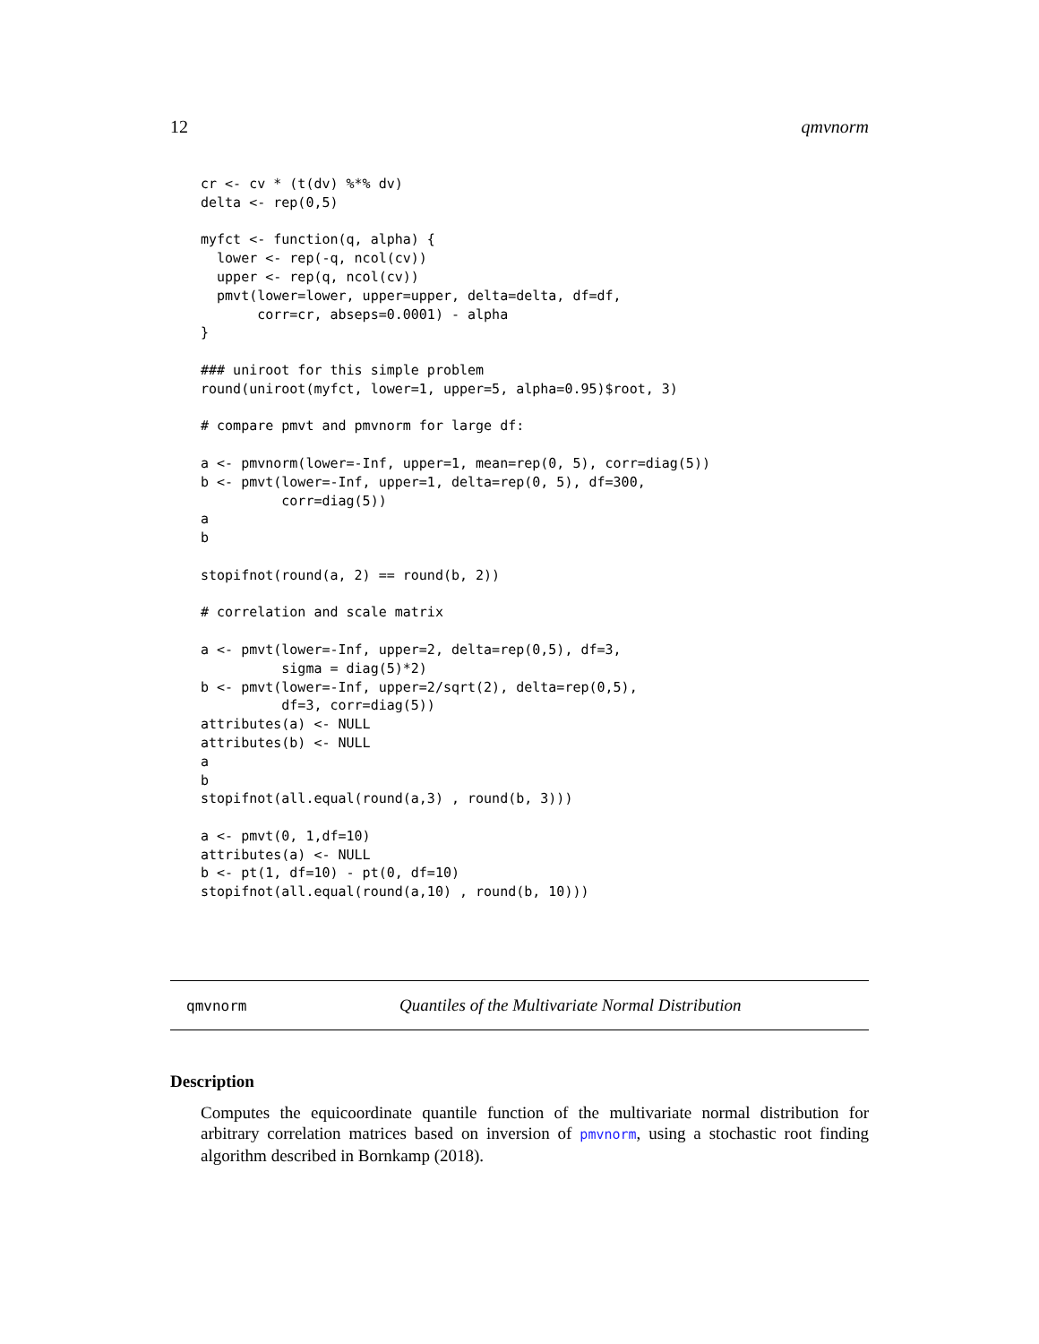12 qmvnorm
cr <- cv * (t(dv) %*% dv)
delta <- rep(0,5)

myfct <- function(q, alpha) {
  lower <- rep(-q, ncol(cv))
  upper <- rep(q, ncol(cv))
  pmvt(lower=lower, upper=upper, delta=delta, df=df,
       corr=cr, abseps=0.0001) - alpha
}

### uniroot for this simple problem
round(uniroot(myfct, lower=1, upper=5, alpha=0.95)$root, 3)

# compare pmvt and pmvnorm for large df:

a <- pmvnorm(lower=-Inf, upper=1, mean=rep(0, 5), corr=diag(5))
b <- pmvt(lower=-Inf, upper=1, delta=rep(0, 5), df=300,
          corr=diag(5))
a
b

stopifnot(round(a, 2) == round(b, 2))

# correlation and scale matrix

a <- pmvt(lower=-Inf, upper=2, delta=rep(0,5), df=3,
          sigma = diag(5)*2)
b <- pmvt(lower=-Inf, upper=2/sqrt(2), delta=rep(0,5),
          df=3, corr=diag(5))
attributes(a) <- NULL
attributes(b) <- NULL
a
b
stopifnot(all.equal(round(a,3) , round(b, 3)))

a <- pmvt(0, 1,df=10)
attributes(a) <- NULL
b <- pt(1, df=10) - pt(0, df=10)
stopifnot(all.equal(round(a,10) , round(b, 10)))
qmvnorm Quantiles of the Multivariate Normal Distribution
Description
Computes the equicoordinate quantile function of the multivariate normal distribution for arbitrary correlation matrices based on inversion of pmvnorm, using a stochastic root finding algorithm described in Bornkamp (2018).